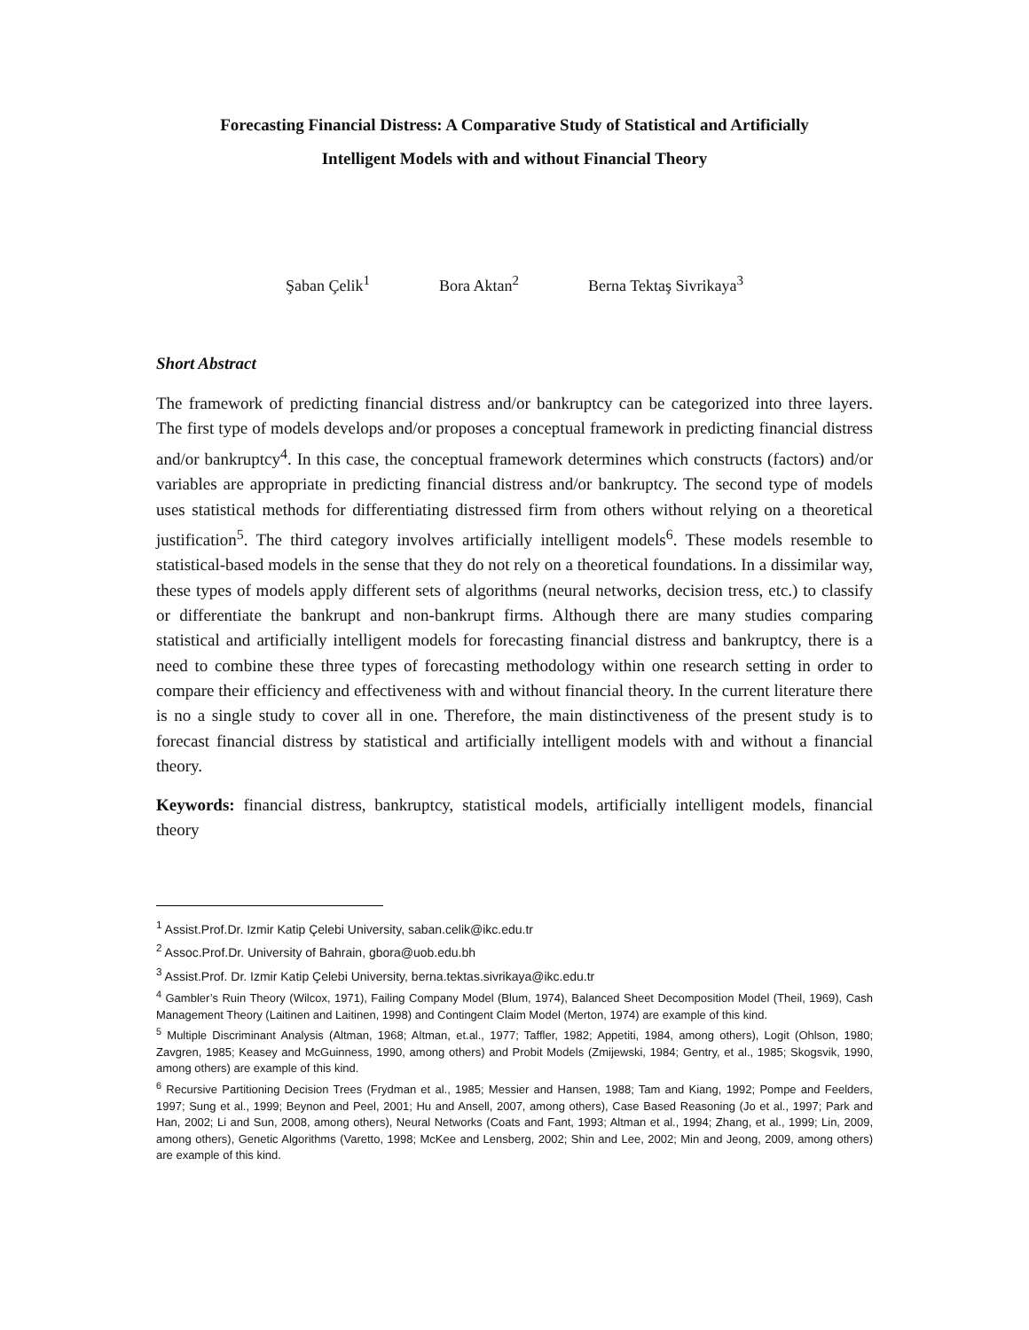Forecasting Financial Distress: A Comparative Study of Statistical and Artificially
Intelligent Models with and without Financial Theory
Şaban Çelik<sup>1</sup> Bora Aktan<sup>2</sup> Berna Tektaş Sivrikaya<sup>3</sup>
Short Abstract
The framework of predicting financial distress and/or bankruptcy can be categorized into three layers. The first type of models develops and/or proposes a conceptual framework in predicting financial distress and/or bankruptcy<sup>4</sup>. In this case, the conceptual framework determines which constructs (factors) and/or variables are appropriate in predicting financial distress and/or bankruptcy. The second type of models uses statistical methods for differentiating distressed firm from others without relying on a theoretical justification<sup>5</sup>. The third category involves artificially intelligent models<sup>6</sup>. These models resemble to statistical-based models in the sense that they do not rely on a theoretical foundations. In a dissimilar way, these types of models apply different sets of algorithms (neural networks, decision tress, etc.) to classify or differentiate the bankrupt and non-bankrupt firms. Although there are many studies comparing statistical and artificially intelligent models for forecasting financial distress and bankruptcy, there is a need to combine these three types of forecasting methodology within one research setting in order to compare their efficiency and effectiveness with and without financial theory. In the current literature there is no a single study to cover all in one. Therefore, the main distinctiveness of the present study is to forecast financial distress by statistical and artificially intelligent models with and without a financial theory.
Keywords: financial distress, bankruptcy, statistical models, artificially intelligent models, financial theory
<sup>1</sup> Assist.Prof.Dr. Izmir Katip Çelebi University, saban.celik@ikc.edu.tr
<sup>2</sup> Assoc.Prof.Dr. University of Bahrain, gbora@uob.edu.bh
<sup>3</sup> Assist.Prof. Dr. Izmir Katip Çelebi University, berna.tektas.sivrikaya@ikc.edu.tr
<sup>4</sup> Gambler’s Ruin Theory (Wilcox, 1971), Failing Company Model (Blum, 1974), Balanced Sheet Decomposition Model (Theil, 1969), Cash Management Theory (Laitinen and Laitinen, 1998) and Contingent Claim Model (Merton, 1974) are example of this kind.
<sup>5</sup> Multiple Discriminant Analysis (Altman, 1968; Altman, et.al., 1977; Taffler, 1982; Appetiti, 1984, among others), Logit (Ohlson, 1980; Zavgren, 1985; Keasey and McGuinness, 1990, among others) and Probit Models (Zmijewski, 1984; Gentry, et al., 1985; Skogsvik, 1990, among others) are example of this kind.
<sup>6</sup> Recursive Partitioning Decision Trees (Frydman et al., 1985; Messier and Hansen, 1988; Tam and Kiang, 1992; Pompe and Feelders, 1997; Sung et al., 1999; Beynon and Peel, 2001; Hu and Ansell, 2007, among others), Case Based Reasoning (Jo et al., 1997; Park and Han, 2002; Li and Sun, 2008, among others), Neural Networks (Coats and Fant, 1993; Altman et al., 1994; Zhang, et al., 1999; Lin, 2009, among others), Genetic Algorithms (Varetto, 1998; McKee and Lensberg, 2002; Shin and Lee, 2002; Min and Jeong, 2009, among others) are example of this kind.